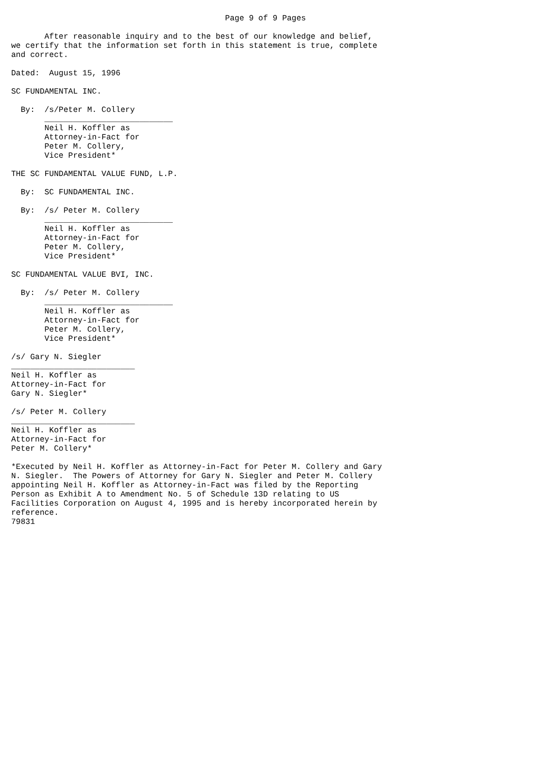Page 9 of 9 Pages

       After reasonable inquiry and to the best of our knowledge and belief,
we certify that the information set forth in this statement is true, complete
and correct.

Dated:  August 15, 1996

SC FUNDAMENTAL INC.

  By:  /s/Peter M. Collery
       ___________________________
       Neil H. Koffler as
       Attorney-in-Fact for
       Peter M. Collery,
       Vice President*

THE SC FUNDAMENTAL VALUE FUND, L.P.

  By:  SC FUNDAMENTAL INC.

  By:  /s/ Peter M. Collery
       ___________________________
       Neil H. Koffler as
       Attorney-in-Fact for
       Peter M. Collery,
       Vice President*

SC FUNDAMENTAL VALUE BVI, INC.

  By:  /s/ Peter M. Collery
       ___________________________
       Neil H. Koffler as
       Attorney-in-Fact for
       Peter M. Collery,
       Vice President*

/s/ Gary N. Siegler
__________________________
Neil H. Koffler as
Attorney-in-Fact for
Gary N. Siegler*

/s/ Peter M. Collery
__________________________
Neil H. Koffler as
Attorney-in-Fact for
Peter M. Collery*

*Executed by Neil H. Koffler as Attorney-in-Fact for Peter M. Collery and Gary
N. Siegler.  The Powers of Attorney for Gary N. Siegler and Peter M. Collery
appointing Neil H. Koffler as Attorney-in-Fact was filed by the Reporting
Person as Exhibit A to Amendment No. 5 of Schedule 13D relating to US
Facilities Corporation on August 4, 1995 and is hereby incorporated herein by
reference.
79831